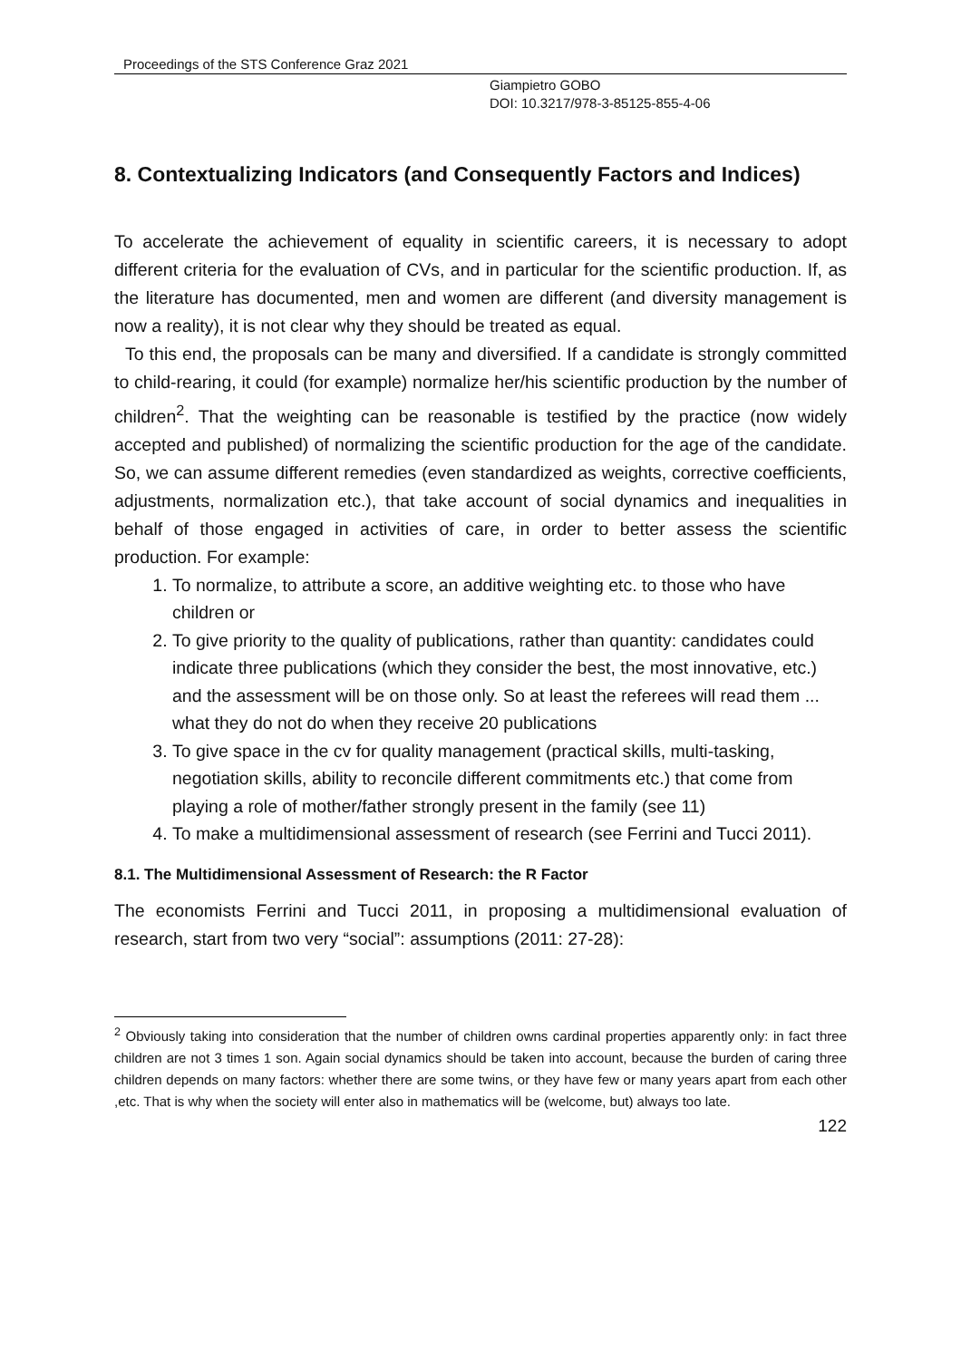Proceedings of the STS Conference Graz 2021
Giampietro GOBO
DOI: 10.3217/978-3-85125-855-4-06
8. Contextualizing Indicators (and Consequently Factors and Indices)
To accelerate the achievement of equality in scientific careers, it is necessary to adopt different criteria for the evaluation of CVs, and in particular for the scientific production. If, as the literature has documented, men and women are different (and diversity management is now a reality), it is not clear why they should be treated as equal.
To this end, the proposals can be many and diversified. If a candidate is strongly committed to child-rearing, it could (for example) normalize her/his scientific production by the number of children<sup>2</sup>. That the weighting can be reasonable is testified by the practice (now widely accepted and published) of normalizing the scientific production for the age of the candidate. So, we can assume different remedies (even standardized as weights, corrective coefficients, adjustments, normalization etc.), that take account of social dynamics and inequalities in behalf of those engaged in activities of care, in order to better assess the scientific production. For example:
1. To normalize, to attribute a score, an additive weighting etc. to those who have children or
2. To give priority to the quality of publications, rather than quantity: candidates could indicate three publications (which they consider the best, the most innovative, etc.) and the assessment will be on those only. So at least the referees will read them ... what they do not do when they receive 20 publications
3. To give space in the cv for quality management (practical skills, multi-tasking, negotiation skills, ability to reconcile different commitments etc.) that come from playing a role of mother/father strongly present in the family (see 11)
4. To make a multidimensional assessment of research (see Ferrini and Tucci 2011).
8.1. The Multidimensional Assessment of Research: the R Factor
The economists Ferrini and Tucci 2011, in proposing a multidimensional evaluation of research, start from two very “social”: assumptions (2011: 27-28):
<sup>2</sup> Obviously taking into consideration that the number of children owns cardinal properties apparently only: in fact three children are not 3 times 1 son. Again social dynamics should be taken into account, because the burden of caring three children depends on many factors: whether there are some twins, or they have few or many years apart from each other ,etc. That is why when the society will enter also in mathematics will be (welcome, but) always too late.
122